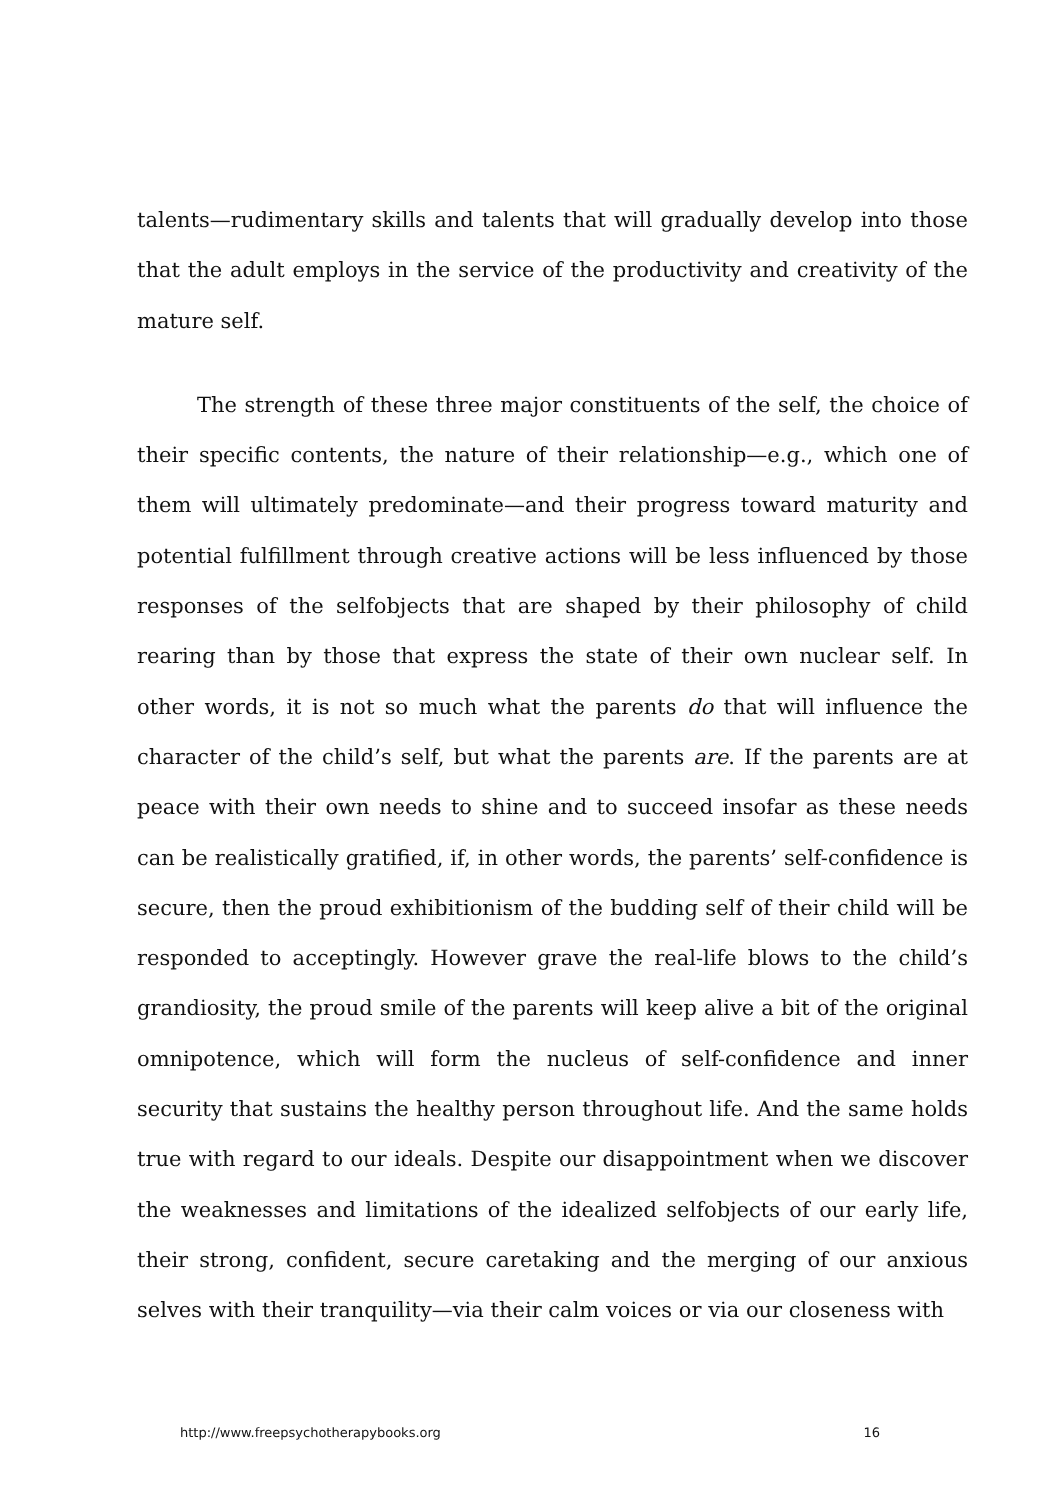talents—rudimentary skills and talents that will gradually develop into those that the adult employs in the service of the productivity and creativity of the mature self.
The strength of these three major constituents of the self, the choice of their specific contents, the nature of their relationship—e.g., which one of them will ultimately predominate—and their progress toward maturity and potential fulfillment through creative actions will be less influenced by those responses of the selfobjects that are shaped by their philosophy of child rearing than by those that express the state of their own nuclear self. In other words, it is not so much what the parents do that will influence the character of the child’s self, but what the parents are. If the parents are at peace with their own needs to shine and to succeed insofar as these needs can be realistically gratified, if, in other words, the parents’ self-confidence is secure, then the proud exhibitionism of the budding self of their child will be responded to acceptingly. However grave the real-life blows to the child’s grandiosity, the proud smile of the parents will keep alive a bit of the original omnipotence, which will form the nucleus of self-confidence and inner security that sustains the healthy person throughout life. And the same holds true with regard to our ideals. Despite our disappointment when we discover the weaknesses and limitations of the idealized selfobjects of our early life, their strong, confident, secure caretaking and the merging of our anxious selves with their tranquility—via their calm voices or via our closeness with
http://www.freepsychotherapybooks.org 16